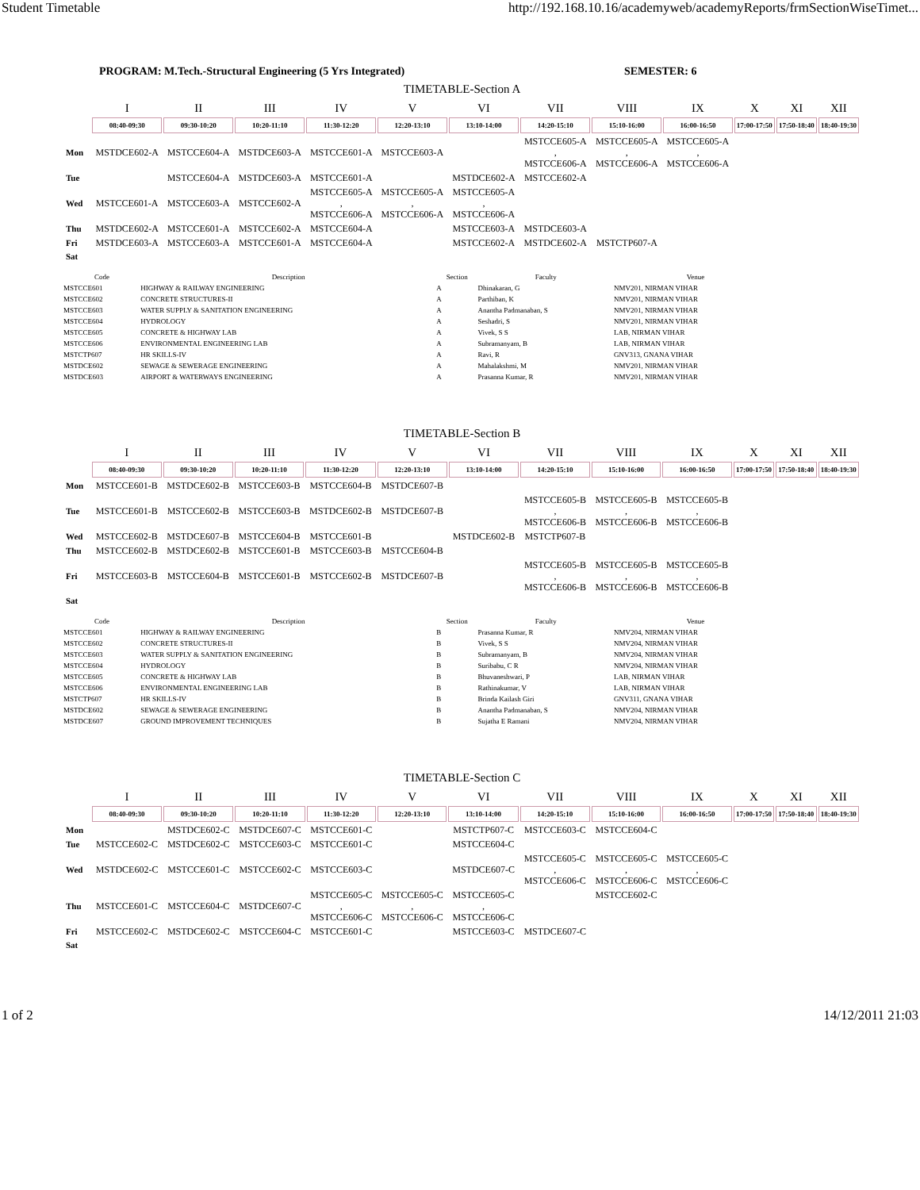Student Timetable http://192.168.10.16/academyweb/academyReports/frmSectionWiseTimet...
PROGRAM: M.Tech.-Structural Engineering (5 Yrs Integrated) SEMESTER: 6
TIMETABLE-Section A
| | I | II | III | IV | V | VI | VII | VIII | IX | X | XI | XII |
| | 08:40-09:30 | 09:30-10:20 | 10:20-11:10 | 11:30-12:20 | 12:20-13:10 | 13:10-14:00 | 14:20-15:10 | 15:10-16:00 | 16:00-16:50 | 17:00-17:50 | 17:50-18:40 | 18:40-19:30 |
| Mon | MSTDCE602-A | MSTCCE604-A | MSTDCE603-A | MSTCCE601-A | MSTCCE603-A | | MSTCCE605-A , MSTCCE606-A | MSTCCE605-A , MSTCCE606-A | MSTCCE605-A , MSTCCE606-A | | | |
| Tue | | MSTCCE604-A | MSTDCE603-A | MSTCCE601-A | | MSTDCE602-A | MSTCCE602-A | | | | | |
| Wed | MSTCCE601-A | MSTCCE603-A | MSTCCE602-A | MSTCCE605-A , MSTCCE606-A | MSTCCE605-A , MSTCCE606-A | MSTCCE605-A , MSTCCE606-A | | | | | | |
| Thu | MSTDCE602-A | MSTCCE601-A | MSTCCE602-A | MSTCCE604-A | | MSTCCE603-A | MSTDCE603-A | | | | | |
| Fri | MSTDCE603-A | MSTCCE603-A | MSTCCE601-A | MSTCCE604-A | | MSTCCE602-A | MSTDCE602-A | MSTCTP607-A | | | | |
| Sat | | | | | | | | | | | | |
| Code | Description | Section | Faculty | Venue |
| --- | --- | --- | --- | --- |
| MSTCCE601 | HIGHWAY & RAILWAY ENGINEERING | A | Dhinakaran, G | NMV201, NIRMAN VIHAR |
| MSTCCE602 | CONCRETE STRUCTURES-II | A | Parthiban, K | NMV201, NIRMAN VIHAR |
| MSTCCE603 | WATER SUPPLY & SANITATION ENGINEERING | A | Anantha Padmanaban, S | NMV201, NIRMAN VIHAR |
| MSTCCE604 | HYDROLOGY | A | Seshadri, S | NMV201, NIRMAN VIHAR |
| MSTCCE605 | CONCRETE & HIGHWAY LAB | A | Vivek, S S | LAB, NIRMAN VIHAR |
| MSTCCE606 | ENVIRONMENTAL ENGINEERING LAB | A | Subramanyam, B | LAB, NIRMAN VIHAR |
| MSTCTP607 | HR SKILLS-IV | A | Ravi, R | GNV313, GNANA VIHAR |
| MSTDCE602 | SEWAGE & SEWERAGE ENGINEERING | A | Mahalakshmi, M | NMV201, NIRMAN VIHAR |
| MSTDCE603 | AIRPORT & WATERWAYS ENGINEERING | A | Prasanna Kumar, R | NMV201, NIRMAN VIHAR |
TIMETABLE-Section B
| | I | II | III | IV | V | VI | VII | VIII | IX | X | XI | XII |
| | 08:40-09:30 | 09:30-10:20 | 10:20-11:10 | 11:30-12:20 | 12:20-13:10 | 13:10-14:00 | 14:20-15:10 | 15:10-16:00 | 16:00-16:50 | 17:00-17:50 | 17:50-18:40 | 18:40-19:30 |
| Mon | MSTCCE601-B | MSTDCE602-B | MSTCCE603-B | MSTCCE604-B | MSTDCE607-B | | | | | | | |
| Tue | MSTCCE601-B | MSTCCE602-B | MSTCCE603-B | MSTDCE602-B | MSTDCE607-B | | MSTCCE605-B , MSTCCE606-B | MSTCCE605-B , MSTCCE606-B | MSTCCE605-B , MSTCCE606-B | | | |
| Wed | MSTCCE602-B | MSTDCE607-B | MSTCCE604-B | MSTCCE601-B | | MSTDCE602-B | MSTCTP607-B | | | | | |
| Thu | MSTCCE602-B | MSTDCE602-B | MSTCCE601-B | MSTCCE603-B | MSTCCE604-B | | | | | | | |
| Fri | MSTCCE603-B | MSTCCE604-B | MSTCCE601-B | MSTCCE602-B | MSTDCE607-B | | MSTCCE605-B , MSTCCE606-B | MSTCCE605-B , MSTCCE606-B | MSTCCE605-B , MSTCCE606-B | | | |
| Sat | | | | | | | | | | | | |
| Code | Description | Section | Faculty | Venue |
| --- | --- | --- | --- | --- |
| MSTCCE601 | HIGHWAY & RAILWAY ENGINEERING | B | Prasanna Kumar, R | NMV204, NIRMAN VIHAR |
| MSTCCE602 | CONCRETE STRUCTURES-II | B | Vivek, S S | NMV204, NIRMAN VIHAR |
| MSTCCE603 | WATER SUPPLY & SANITATION ENGINEERING | B | Subramanyam, B | NMV204, NIRMAN VIHAR |
| MSTCCE604 | HYDROLOGY | B | Suribabu, C R | NMV204, NIRMAN VIHAR |
| MSTCCE605 | CONCRETE & HIGHWAY LAB | B | Bhuvaneshwari, P | LAB, NIRMAN VIHAR |
| MSTCCE606 | ENVIRONMENTAL ENGINEERING LAB | B | Rathinakumar, V | LAB, NIRMAN VIHAR |
| MSTCTP607 | HR SKILLS-IV | B | Brinda Kailash Giri | GNV311, GNANA VIHAR |
| MSTDCE602 | SEWAGE & SEWERAGE ENGINEERING | B | Anantha Padmanaban, S | NMV204, NIRMAN VIHAR |
| MSTDCE607 | GROUND IMPROVEMENT TECHNIQUES | B | Sujatha E Ramani | NMV204, NIRMAN VIHAR |
TIMETABLE-Section C
| | I | II | III | IV | V | VI | VII | VIII | IX | X | XI | XII |
| | 08:40-09:30 | 09:30-10:20 | 10:20-11:10 | 11:30-12:20 | 12:20-13:10 | 13:10-14:00 | 14:20-15:10 | 15:10-16:00 | 16:00-16:50 | 17:00-17:50 | 17:50-18:40 | 18:40-19:30 |
| Mon | | MSTDCE602-C | MSTDCE607-C | MSTCCE601-C | | MSTCTP607-C | MSTCCE603-C | MSTCCE604-C | | | | |
| Tue | MSTCCE602-C | MSTDCE602-C | MSTCCE603-C | MSTCCE601-C | | MSTCCE604-C | | | | | | |
| Wed | MSTDCE602-C | MSTCCE601-C | MSTCCE602-C | MSTCCE603-C | | MSTDCE607-C | MSTCCE605-C , MSTCCE606-C | MSTCCE605-C , MSTCCE606-C | MSTCCE605-C , MSTCCE606-C | | | |
| Thu | MSTCCE601-C | MSTCCE604-C | MSTDCE607-C | MSTCCE605-C , MSTCCE606-C | MSTCCE605-C , MSTCCE606-C | MSTCCE605-C , MSTCCE606-C | | MSTCCE602-C | | | | |
| Fri | MSTCCE602-C | MSTDCE602-C | MSTCCE604-C | MSTCCE601-C | | MSTCCE603-C | MSTDCE607-C | | | | | |
| Sat | | | | | | | | | | | | |
1 of 2 14/12/2011 21:03